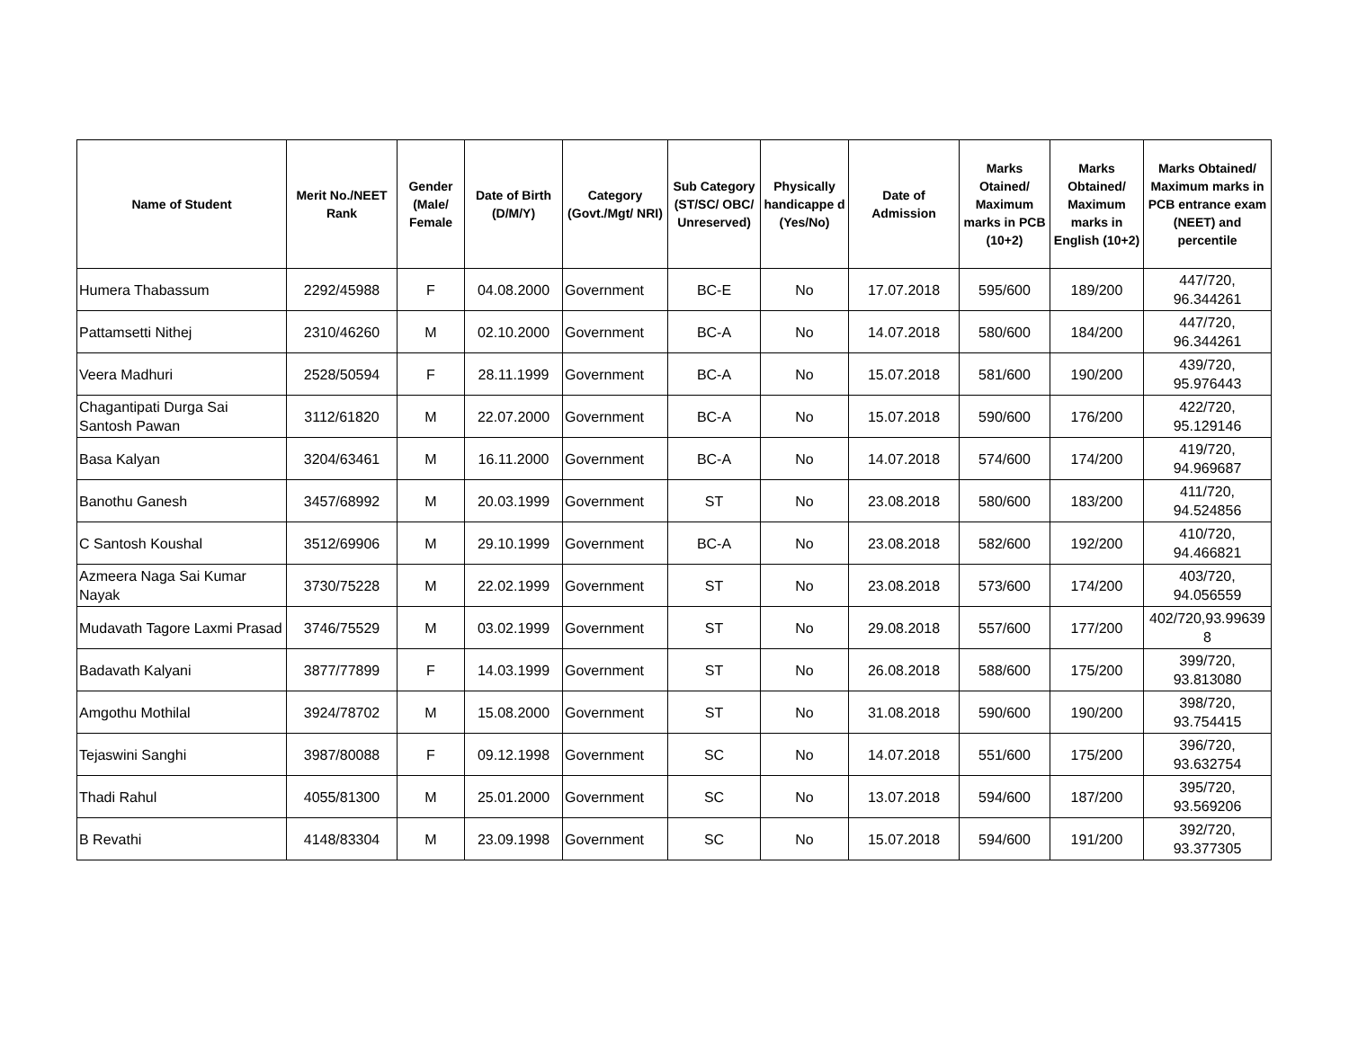| Name of Student | Merit No./NEET Rank | Gender (Male/ Female | Date of Birth (D/M/Y) | Category (Govt./Mgt/ NRI) | Sub Category (ST/SC/ OBC/ Unreserved) | Physically handicappe d (Yes/No) | Date of Admission | Marks Otained/ Maximum marks in PCB (10+2) | Marks Obtained/ Maximum marks in English (10+2) | Marks Obtained/ Maximum marks in PCB entrance exam (NEET) and percentile |
| --- | --- | --- | --- | --- | --- | --- | --- | --- | --- | --- |
| Humera Thabassum | 2292/45988 | F | 04.08.2000 | Government | BC-E | No | 17.07.2018 | 595/600 | 189/200 | 447/720, 96.344261 |
| Pattamsetti Nithej | 2310/46260 | M | 02.10.2000 | Government | BC-A | No | 14.07.2018 | 580/600 | 184/200 | 447/720, 96.344261 |
| Veera Madhuri | 2528/50594 | F | 28.11.1999 | Government | BC-A | No | 15.07.2018 | 581/600 | 190/200 | 439/720, 95.976443 |
| Chagantipati Durga Sai Santosh Pawan | 3112/61820 | M | 22.07.2000 | Government | BC-A | No | 15.07.2018 | 590/600 | 176/200 | 422/720, 95.129146 |
| Basa Kalyan | 3204/63461 | M | 16.11.2000 | Government | BC-A | No | 14.07.2018 | 574/600 | 174/200 | 419/720, 94.969687 |
| Banothu Ganesh | 3457/68992 | M | 20.03.1999 | Government | ST | No | 23.08.2018 | 580/600 | 183/200 | 411/720, 94.524856 |
| C Santosh Koushal | 3512/69906 | M | 29.10.1999 | Government | BC-A | No | 23.08.2018 | 582/600 | 192/200 | 410/720, 94.466821 |
| Azmeera Naga Sai Kumar Nayak | 3730/75228 | M | 22.02.1999 | Government | ST | No | 23.08.2018 | 573/600 | 174/200 | 403/720, 94.056559 |
| Mudavath Tagore Laxmi Prasad | 3746/75529 | M | 03.02.1999 | Government | ST | No | 29.08.2018 | 557/600 | 177/200 | 402/720,93.99639 8 |
| Badavath Kalyani | 3877/77899 | F | 14.03.1999 | Government | ST | No | 26.08.2018 | 588/600 | 175/200 | 399/720, 93.813080 |
| Amgothu Mothilal | 3924/78702 | M | 15.08.2000 | Government | ST | No | 31.08.2018 | 590/600 | 190/200 | 398/720, 93.754415 |
| Tejaswini Sanghi | 3987/80088 | F | 09.12.1998 | Government | SC | No | 14.07.2018 | 551/600 | 175/200 | 396/720, 93.632754 |
| Thadi Rahul | 4055/81300 | M | 25.01.2000 | Government | SC | No | 13.07.2018 | 594/600 | 187/200 | 395/720, 93.569206 |
| B Revathi | 4148/83304 | M | 23.09.1998 | Government | SC | No | 15.07.2018 | 594/600 | 191/200 | 392/720, 93.377305 |